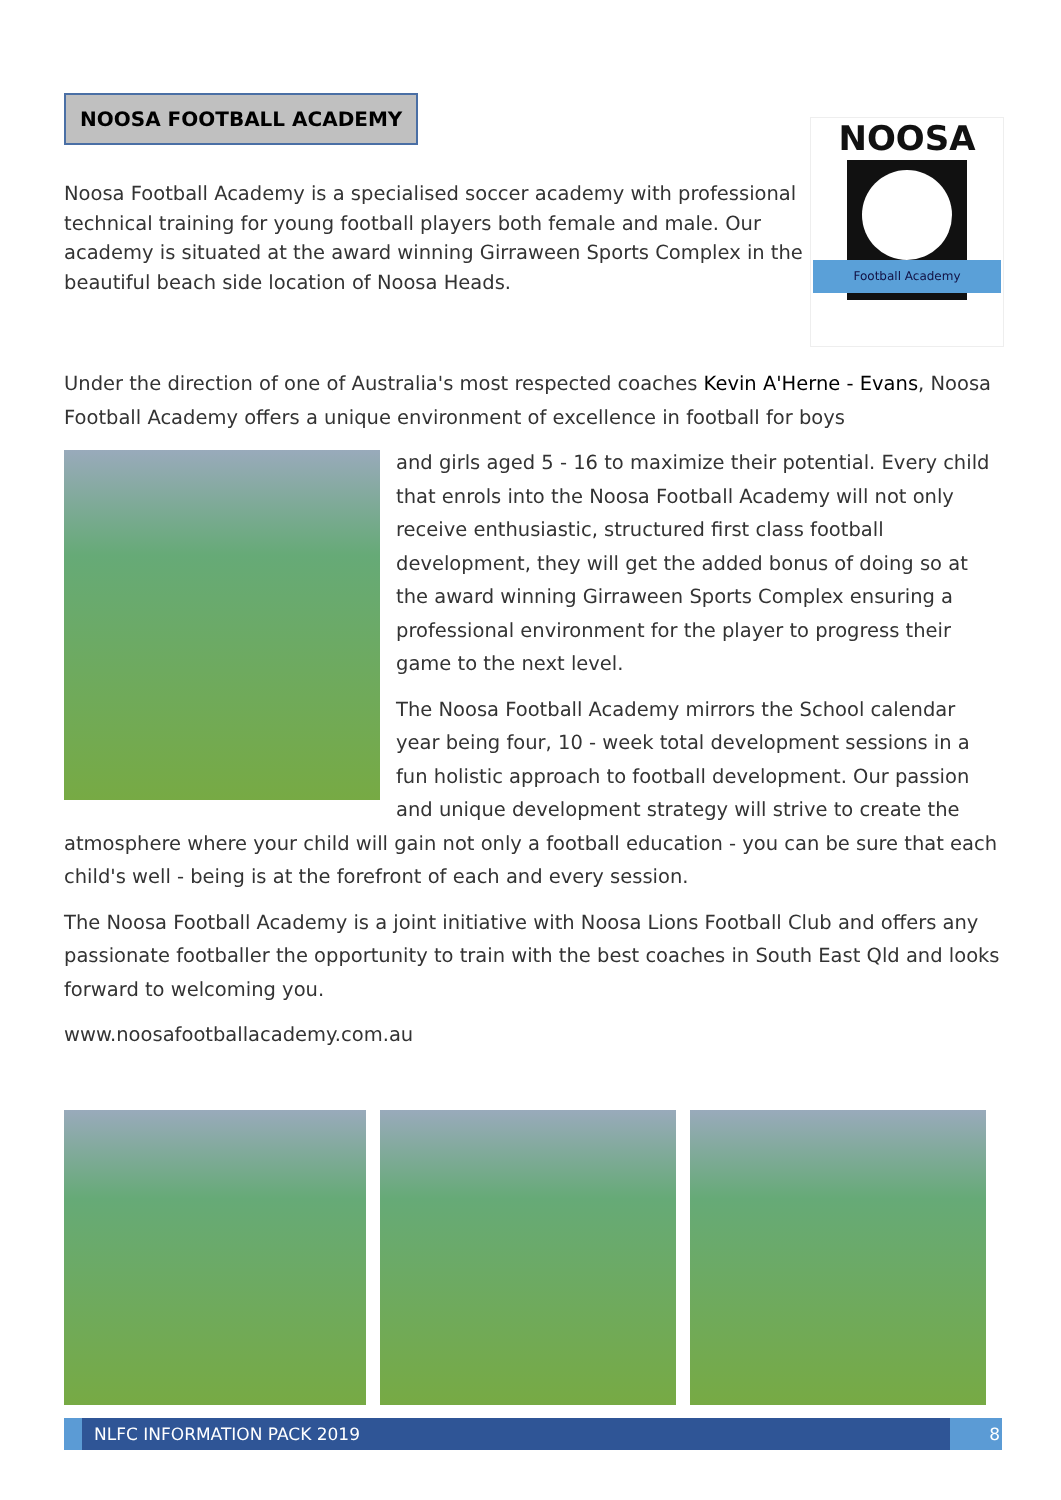NOOSA FOOTBALL ACADEMY
NOOSA
Football Academy
Noosa Football Academy is a specialised soccer academy with professional technical training for young football players both female and male. Our academy is situated at the award winning Girraween Sports Complex in the beautiful beach side location of Noosa Heads.
Under the direction of one of Australia's most respected coaches Kevin A'Herne - Evans, Noosa Football Academy offers a unique environment of excellence in football for boys
and girls aged 5 - 16 to maximize their potential. Every child that enrols into the Noosa Football Academy will not only receive enthusiastic, structured first class football development, they will get the added bonus of doing so at the award winning Girraween Sports Complex ensuring a professional environment for the player to progress their game to the next level.
The Noosa Football Academy mirrors the School calendar year being four, 10 - week total development sessions in a fun holistic approach to football development. Our passion and unique development strategy will strive to create the atmosphere where your child will gain not only a football education - you can be sure that each child's well - being is at the forefront of each and every session.
The Noosa Football Academy is a joint initiative with Noosa Lions Football Club and offers any passionate footballer the opportunity to train with the best coaches in South East Qld and looks forward to welcoming you.
www.noosafootballacademy.com.au
NLFC INFORMATION PACK 2019 8